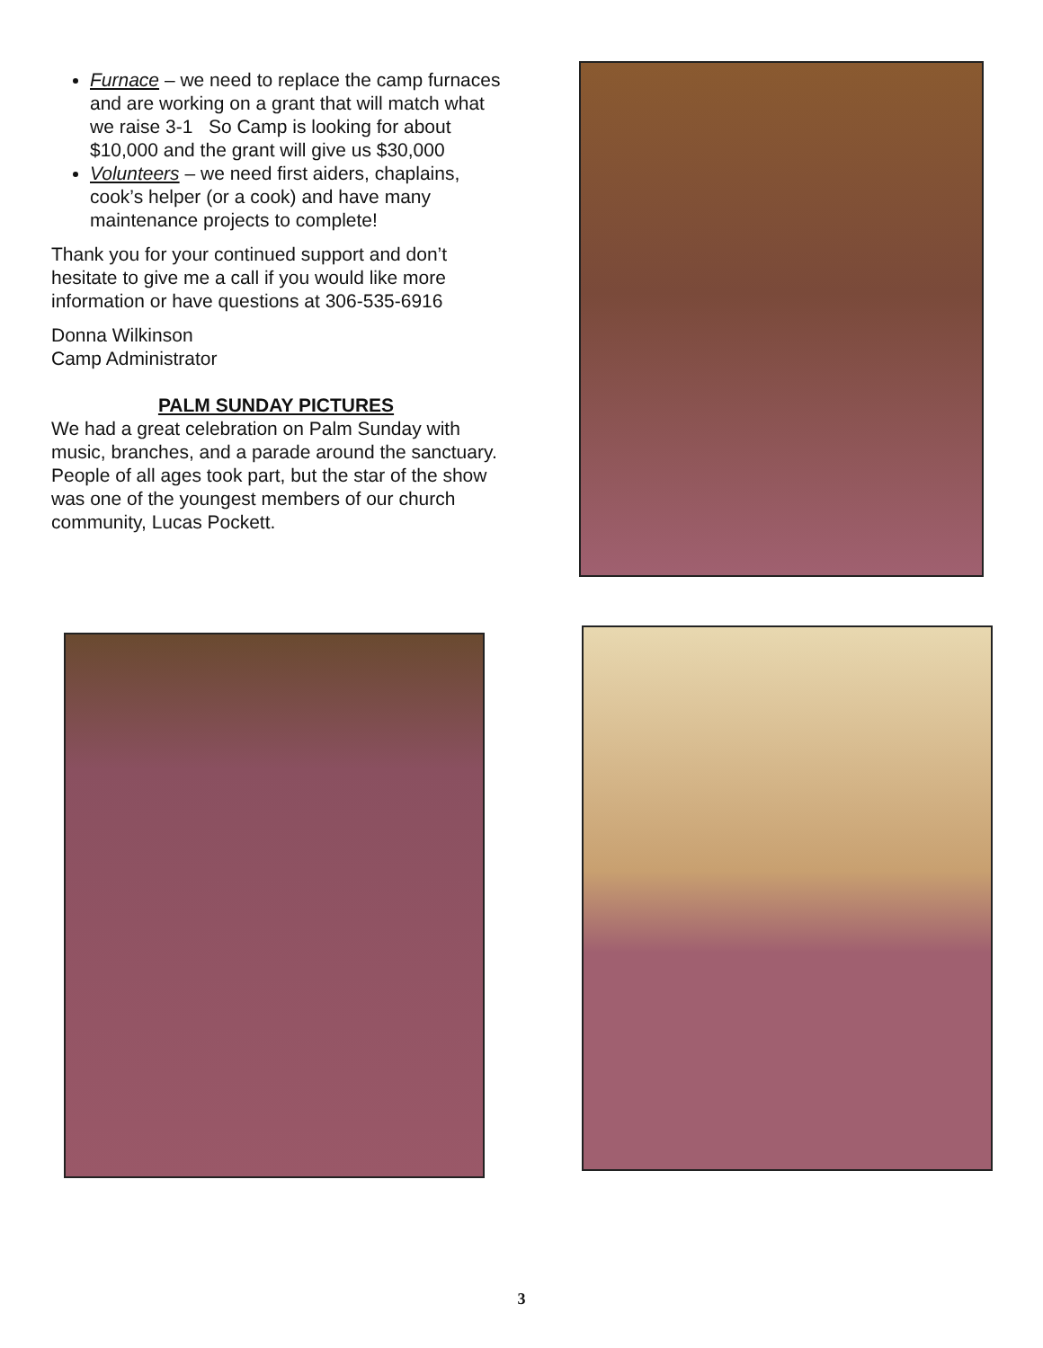Furnace – we need to replace the camp furnaces and are working on a grant that will match what we raise 3-1 So Camp is looking for about $10,000 and the grant will give us $30,000
Volunteers – we need first aiders, chaplains, cook’s helper (or a cook) and have many maintenance projects to complete!
Thank you for your continued support and don’t hesitate to give me a call if you would like more information or have questions at 306-535-6916
Donna Wilkinson
Camp Administrator
PALM SUNDAY PICTURES
We had a great celebration on Palm Sunday with music, branches, and a parade around the sanctuary. People of all ages took part, but the star of the show was one of the youngest members of our church community, Lucas Pockett.
3